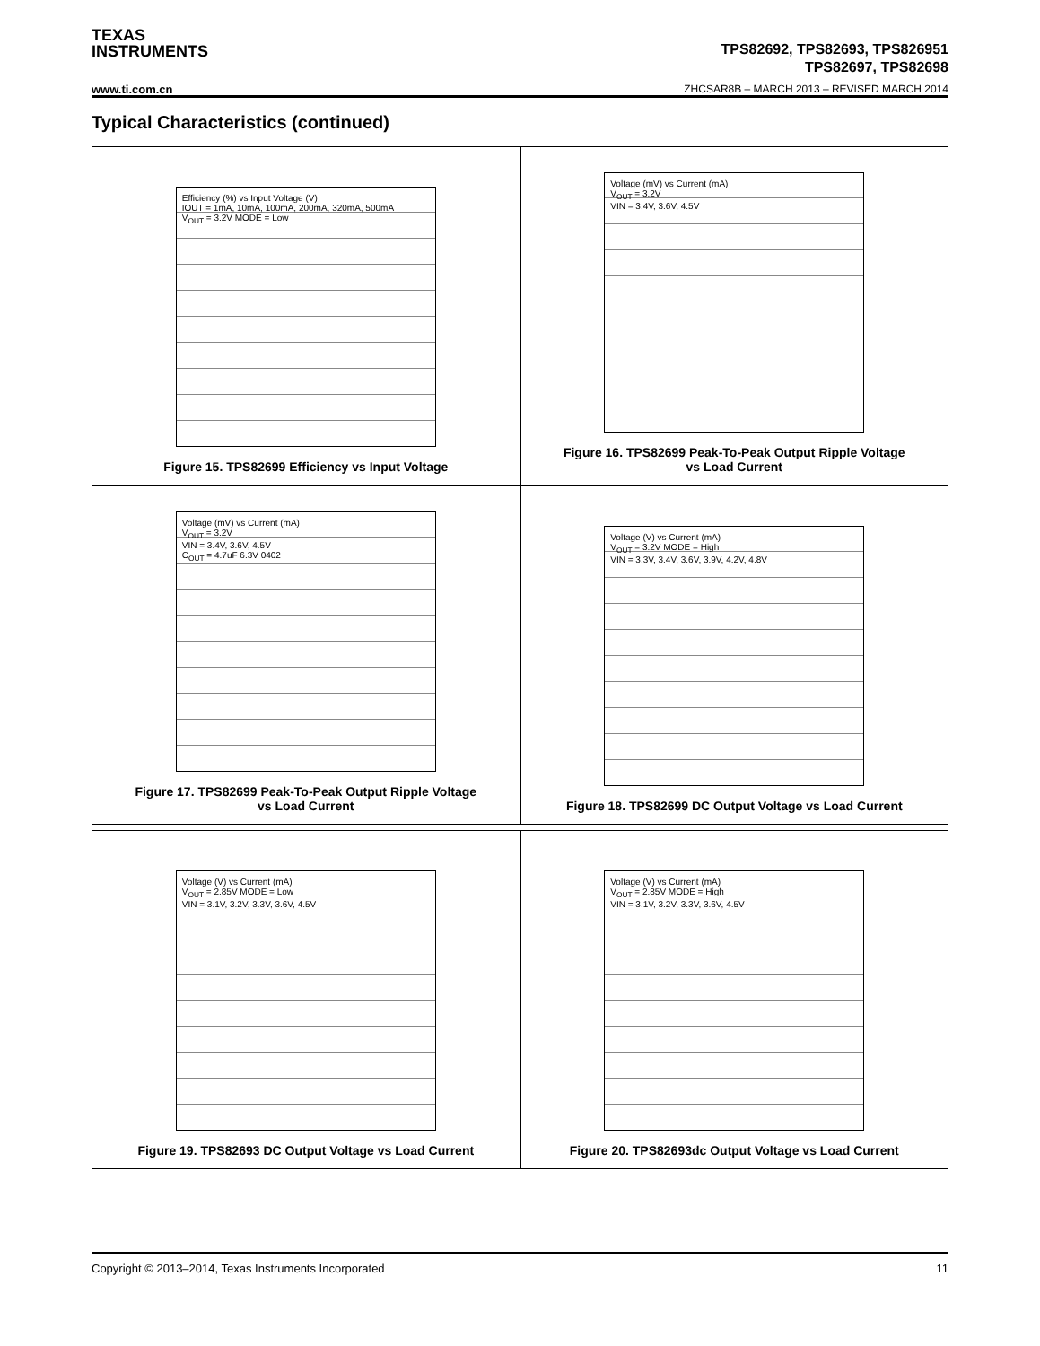TEXAS
INSTRUMENTS
TPS82692, TPS82693, TPS826951
TPS82697, TPS82698
www.ti.com.cn
ZHCSAR8B – MARCH 2013 – REVISED MARCH 2014
Typical Characteristics (continued)
Efficiency (%) vs Input Voltage (V)
IOUT = 1mA, 10mA, 100mA, 200mA, 320mA, 500mA
V<sub>OUT</sub> = 3.2V MODE = Low
Figure 15. TPS82699 Efficiency vs Input Voltage
Voltage (mV) vs Current (mA)
V<sub>OUT</sub> = 3.2V
VIN = 3.4V, 3.6V, 4.5V
Figure 16. TPS82699 Peak-To-Peak Output Ripple Voltage
vs Load Current
Voltage (mV) vs Current (mA)
V<sub>OUT</sub> = 3.2V
VIN = 3.4V, 3.6V, 4.5V
C<sub>OUT</sub> = 4.7uF 6.3V 0402
Figure 17. TPS82699 Peak-To-Peak Output Ripple Voltage
vs Load Current
Voltage (V) vs Current (mA)
V<sub>OUT</sub> = 3.2V MODE = High
VIN = 3.3V, 3.4V, 3.6V, 3.9V, 4.2V, 4.8V
Figure 18. TPS82699 DC Output Voltage vs Load Current
Voltage (V) vs Current (mA)
V<sub>OUT</sub> = 2.85V MODE = Low
VIN = 3.1V, 3.2V, 3.3V, 3.6V, 4.5V
Figure 19. TPS82693 DC Output Voltage vs Load Current
Voltage (V) vs Current (mA)
V<sub>OUT</sub> = 2.85V MODE = High
VIN = 3.1V, 3.2V, 3.3V, 3.6V, 4.5V
Figure 20. TPS82693dc Output Voltage vs Load Current
Copyright © 2013–2014, Texas Instruments Incorporated 11